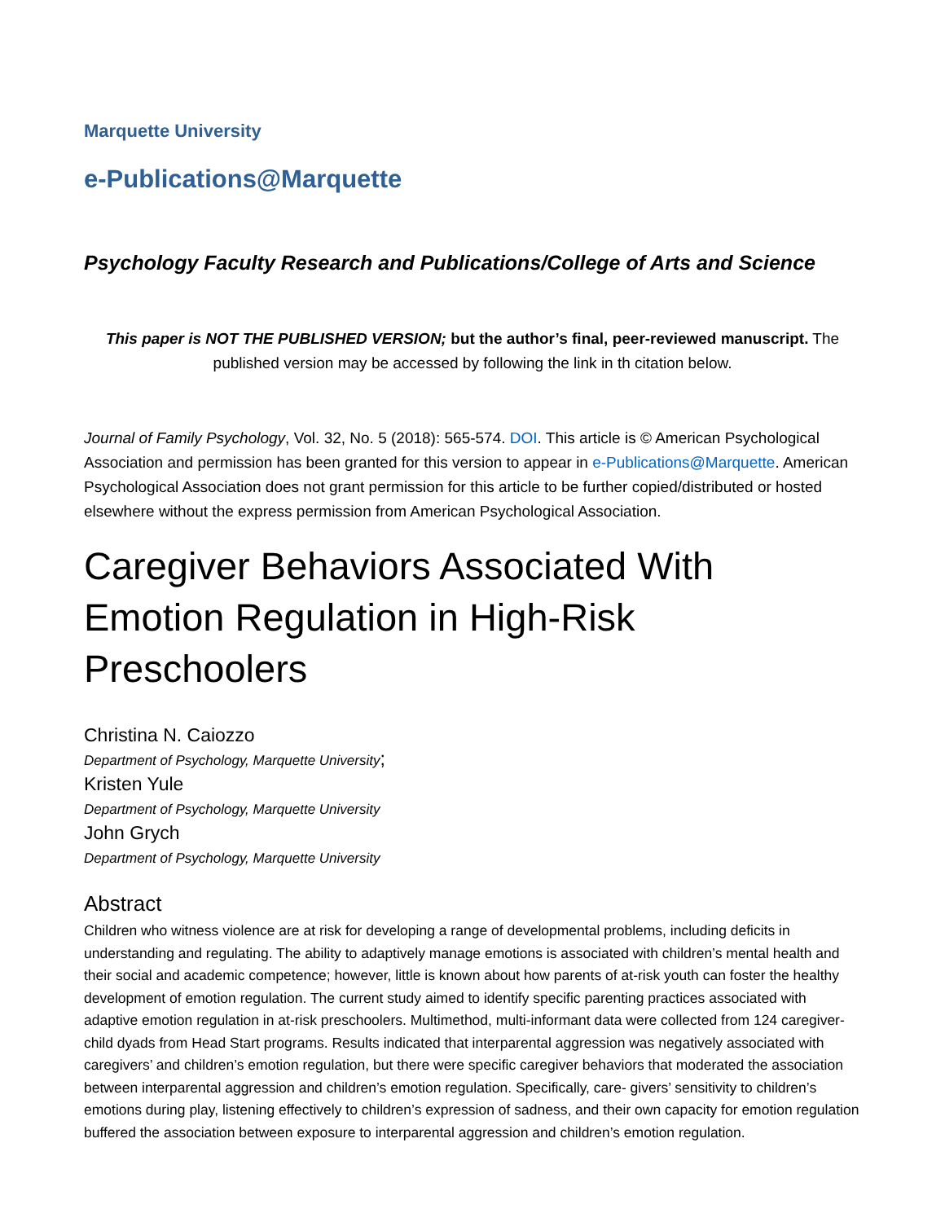Marquette University
e-Publications@Marquette
Psychology Faculty Research and Publications/College of Arts and Science
This paper is NOT THE PUBLISHED VERSION; but the author’s final, peer-reviewed manuscript. The published version may be accessed by following the link in th citation below.
Journal of Family Psychology, Vol. 32, No. 5 (2018): 565-574. DOI. This article is © American Psychological Association and permission has been granted for this version to appear in e-Publications@Marquette. American Psychological Association does not grant permission for this article to be further copied/distributed or hosted elsewhere without the express permission from American Psychological Association.
Caregiver Behaviors Associated With Emotion Regulation in High-Risk Preschoolers
Christina N. Caiozzo
Department of Psychology, Marquette University;
Kristen Yule
Department of Psychology, Marquette University
John Grych
Department of Psychology, Marquette University
Abstract
Children who witness violence are at risk for developing a range of developmental problems, including deficits in understanding and regulating. The ability to adaptively manage emotions is associated with children’s mental health and their social and academic competence; however, little is known about how parents of at-risk youth can foster the healthy development of emotion regulation. The current study aimed to identify specific parenting practices associated with adaptive emotion regulation in at-risk preschoolers. Multimethod, multi-informant data were collected from 124 caregiver-child dyads from Head Start programs. Results indicated that interparental aggression was negatively associated with caregivers’ and children’s emotion regulation, but there were specific caregiver behaviors that moderated the association between interparental aggression and children’s emotion regulation. Specifically, care- givers’ sensitivity to children’s emotions during play, listening effectively to children’s expression of sadness, and their own capacity for emotion regulation buffered the association between exposure to interparental aggression and children’s emotion regulation.